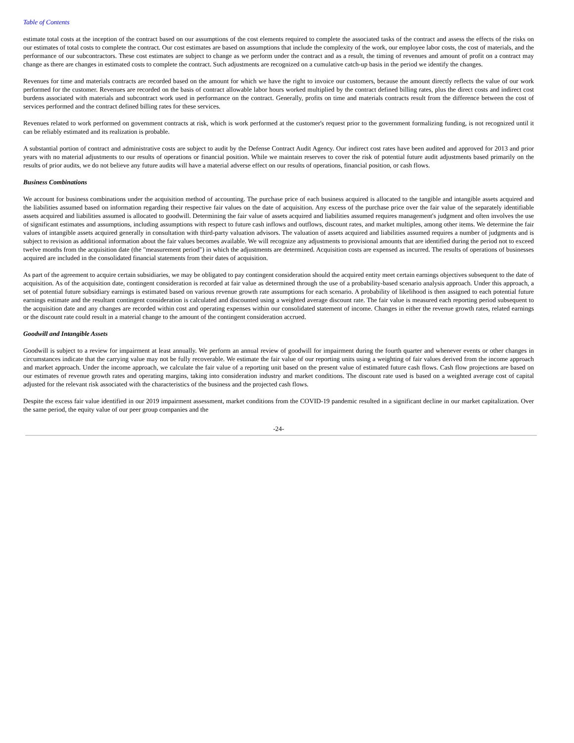Table of Contents
estimate total costs at the inception of the contract based on our assumptions of the cost elements required to complete the associated tasks of the contract and assess the effects of the risks on our estimates of total costs to complete the contract. Our cost estimates are based on assumptions that include the complexity of the work, our employee labor costs, the cost of materials, and the performance of our subcontractors. These cost estimates are subject to change as we perform under the contract and as a result, the timing of revenues and amount of profit on a contract may change as there are changes in estimated costs to complete the contract. Such adjustments are recognized on a cumulative catch-up basis in the period we identify the changes.
Revenues for time and materials contracts are recorded based on the amount for which we have the right to invoice our customers, because the amount directly reflects the value of our work performed for the customer. Revenues are recorded on the basis of contract allowable labor hours worked multiplied by the contract defined billing rates, plus the direct costs and indirect cost burdens associated with materials and subcontract work used in performance on the contract. Generally, profits on time and materials contracts result from the difference between the cost of services performed and the contract defined billing rates for these services.
Revenues related to work performed on government contracts at risk, which is work performed at the customer's request prior to the government formalizing funding, is not recognized until it can be reliably estimated and its realization is probable.
A substantial portion of contract and administrative costs are subject to audit by the Defense Contract Audit Agency. Our indirect cost rates have been audited and approved for 2013 and prior years with no material adjustments to our results of operations or financial position. While we maintain reserves to cover the risk of potential future audit adjustments based primarily on the results of prior audits, we do not believe any future audits will have a material adverse effect on our results of operations, financial position, or cash flows.
Business Combinations
We account for business combinations under the acquisition method of accounting. The purchase price of each business acquired is allocated to the tangible and intangible assets acquired and the liabilities assumed based on information regarding their respective fair values on the date of acquisition. Any excess of the purchase price over the fair value of the separately identifiable assets acquired and liabilities assumed is allocated to goodwill. Determining the fair value of assets acquired and liabilities assumed requires management's judgment and often involves the use of significant estimates and assumptions, including assumptions with respect to future cash inflows and outflows, discount rates, and market multiples, among other items. We determine the fair values of intangible assets acquired generally in consultation with third-party valuation advisors. The valuation of assets acquired and liabilities assumed requires a number of judgments and is subject to revision as additional information about the fair values becomes available. We will recognize any adjustments to provisional amounts that are identified during the period not to exceed twelve months from the acquisition date (the "measurement period") in which the adjustments are determined. Acquisition costs are expensed as incurred. The results of operations of businesses acquired are included in the consolidated financial statements from their dates of acquisition.
As part of the agreement to acquire certain subsidiaries, we may be obligated to pay contingent consideration should the acquired entity meet certain earnings objectives subsequent to the date of acquisition. As of the acquisition date, contingent consideration is recorded at fair value as determined through the use of a probability-based scenario analysis approach. Under this approach, a set of potential future subsidiary earnings is estimated based on various revenue growth rate assumptions for each scenario. A probability of likelihood is then assigned to each potential future earnings estimate and the resultant contingent consideration is calculated and discounted using a weighted average discount rate. The fair value is measured each reporting period subsequent to the acquisition date and any changes are recorded within cost and operating expenses within our consolidated statement of income. Changes in either the revenue growth rates, related earnings or the discount rate could result in a material change to the amount of the contingent consideration accrued.
Goodwill and Intangible Assets
Goodwill is subject to a review for impairment at least annually. We perform an annual review of goodwill for impairment during the fourth quarter and whenever events or other changes in circumstances indicate that the carrying value may not be fully recoverable. We estimate the fair value of our reporting units using a weighting of fair values derived from the income approach and market approach. Under the income approach, we calculate the fair value of a reporting unit based on the present value of estimated future cash flows. Cash flow projections are based on our estimates of revenue growth rates and operating margins, taking into consideration industry and market conditions. The discount rate used is based on a weighted average cost of capital adjusted for the relevant risk associated with the characteristics of the business and the projected cash flows.
Despite the excess fair value identified in our 2019 impairment assessment, market conditions from the COVID-19 pandemic resulted in a significant decline in our market capitalization. Over the same period, the equity value of our peer group companies and the
-24-